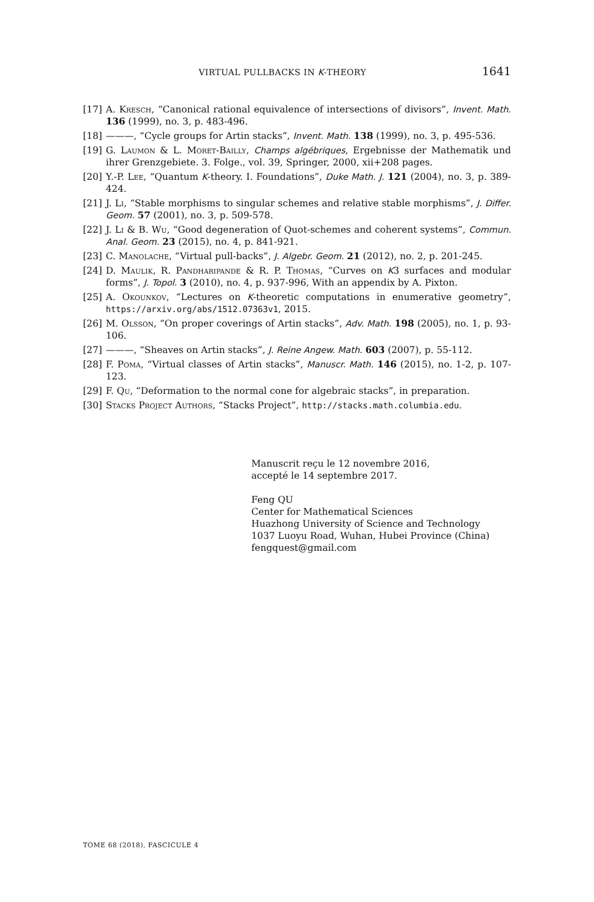VIRTUAL PULLBACKS IN K-THEORY 1641
[17] A. Kresch, “Canonical rational equivalence of intersections of divisors”, Invent. Math. 136 (1999), no. 3, p. 483-496.
[18] ———, “Cycle groups for Artin stacks”, Invent. Math. 138 (1999), no. 3, p. 495-536.
[19] G. Laumon & L. Moret-Bailly, Champs algébriques, Ergebnisse der Mathematik und ihrer Grenzgebiete. 3. Folge., vol. 39, Springer, 2000, xii+208 pages.
[20] Y.-P. Lee, “Quantum K-theory. I. Foundations”, Duke Math. J. 121 (2004), no. 3, p. 389-424.
[21] J. Li, “Stable morphisms to singular schemes and relative stable morphisms”, J. Differ. Geom. 57 (2001), no. 3, p. 509-578.
[22] J. Li & B. Wu, “Good degeneration of Quot-schemes and coherent systems”, Commun. Anal. Geom. 23 (2015), no. 4, p. 841-921.
[23] C. Manolache, “Virtual pull-backs”, J. Algebr. Geom. 21 (2012), no. 2, p. 201-245.
[24] D. Maulik, R. Pandharipande & R. P. Thomas, “Curves on K3 surfaces and modular forms”, J. Topol. 3 (2010), no. 4, p. 937-996, With an appendix by A. Pixton.
[25] A. Okounkov, “Lectures on K-theoretic computations in enumerative geometry”, https://arxiv.org/abs/1512.07363v1, 2015.
[26] M. Olsson, “On proper coverings of Artin stacks”, Adv. Math. 198 (2005), no. 1, p. 93-106.
[27] ———, “Sheaves on Artin stacks”, J. Reine Angew. Math. 603 (2007), p. 55-112.
[28] F. Poma, “Virtual classes of Artin stacks”, Manuscr. Math. 146 (2015), no. 1-2, p. 107-123.
[29] F. Qu, “Deformation to the normal cone for algebraic stacks”, in preparation.
[30] Stacks Project Authors, “Stacks Project”, http://stacks.math.columbia.edu.
Manuscrit reçu le 12 novembre 2016,
accepté le 14 septembre 2017.
Feng QU
Center for Mathematical Sciences
Huazhong University of Science and Technology
1037 Luoyu Road, Wuhan, Hubei Province (China)
fengquest@gmail.com
TOME 68 (2018), FASCICULE 4